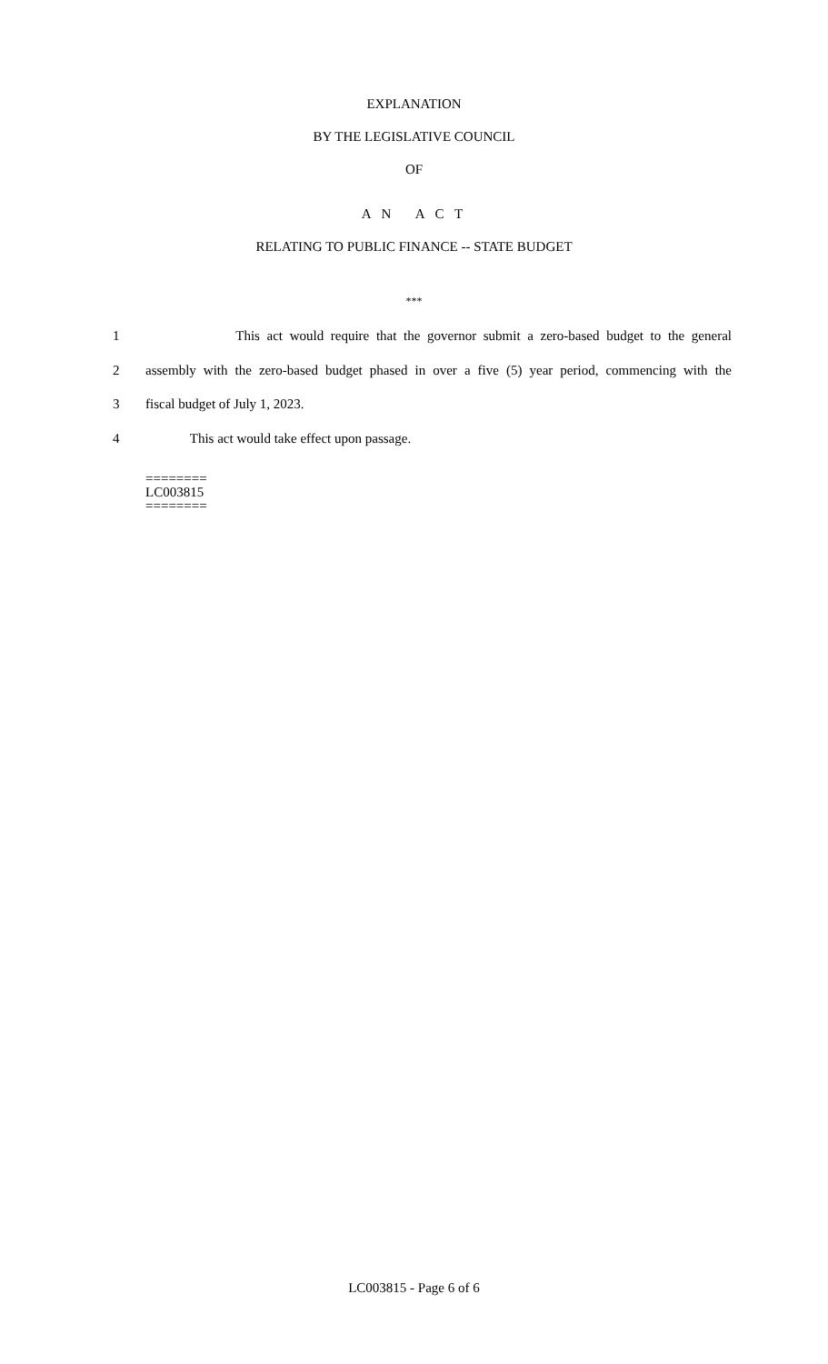EXPLANATION
BY THE LEGISLATIVE COUNCIL
OF
A N A C T
RELATING TO PUBLIC FINANCE -- STATE BUDGET
***
1 This act would require that the governor submit a zero-based budget to the general
2 assembly with the zero-based budget phased in over a five (5) year period, commencing with the
3 fiscal budget of July 1, 2023.
4 This act would take effect upon passage.
========
LC003815
========
LC003815 - Page 6 of 6